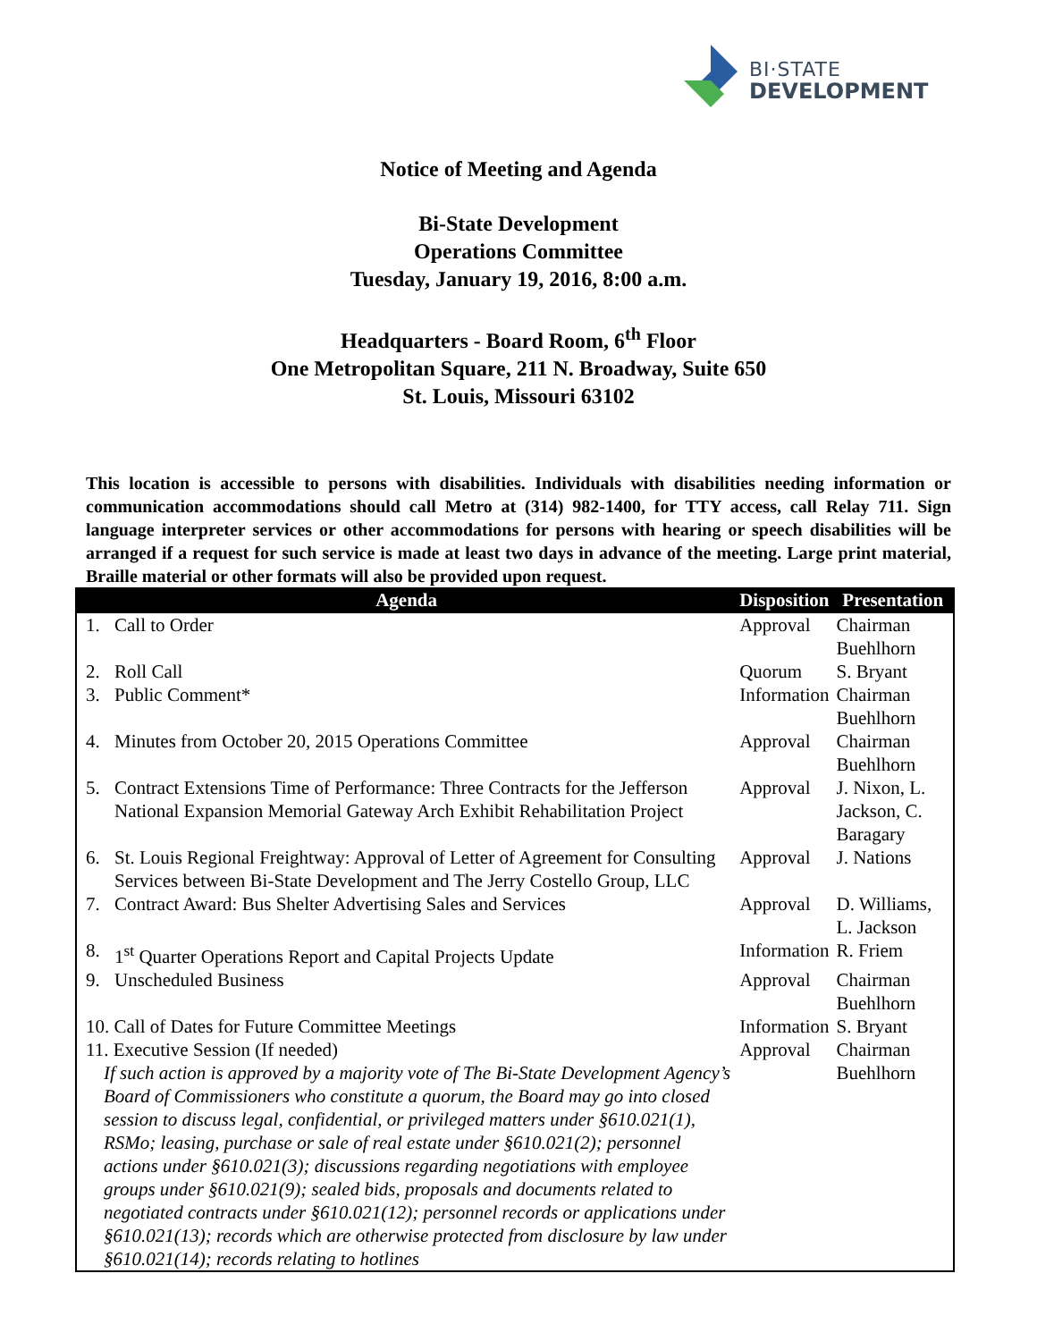BI·STATE
DEVELOPMENT
Notice of Meeting and Agenda
Bi-State Development
Operations Committee
Tuesday, January 19, 2016, 8:00 a.m.
Headquarters - Board Room, 6<sup>th</sup> Floor
One Metropolitan Square, 211 N. Broadway, Suite 650
St. Louis, Missouri 63102
This location is accessible to persons with disabilities. Individuals with disabilities needing information or communication accommodations should call Metro at (314) 982-1400, for TTY access, call Relay 711. Sign language interpreter services or other accommodations for persons with hearing or speech disabilities will be arranged if a request for such service is made at least two days in advance of the meeting. Large print material, Braille material or other formats will also be provided upon request.
| Agenda | | Disposition | Presentation |
| --- | --- | --- | --- |
| 1. | Call to Order | Approval | Chairman Buehlhorn |
| 2. | Roll Call | Quorum | S. Bryant |
| 3. | Public Comment* | Information | Chairman Buehlhorn |
| 4. | Minutes from October 20, 2015 Operations Committee | Approval | Chairman Buehlhorn |
| 5. | Contract Extensions Time of Performance: Three Contracts for the Jefferson National Expansion Memorial Gateway Arch Exhibit Rehabilitation Project | Approval | J. Nixon, L. Jackson, C. Baragary |
| 6. | St. Louis Regional Freightway: Approval of Letter of Agreement for Consulting Services between Bi-State Development and The Jerry Costello Group, LLC | Approval | J. Nations |
| 7. | Contract Award: Bus Shelter Advertising Sales and Services | Approval | D. Williams, L. Jackson |
| 8. | 1<sup>st</sup> Quarter Operations Report and Capital Projects Update | Information | R. Friem |
| 9. | Unscheduled Business | Approval | Chairman Buehlhorn |
| 10. Call of Dates for Future Committee Meetings | | Information | S. Bryant |
| 11. Executive Session (If needed) If such action is approved by a majority vote of The Bi-State Development Agency’s Board of Commissioners who constitute a quorum, the Board may go into closed session to discuss legal, confidential, or privileged matters under §610.021(1), RSMo; leasing, purchase or sale of real estate under §610.021(2); personnel actions under §610.021(3); discussions regarding negotiations with employee groups under §610.021(9); sealed bids, proposals and documents related to negotiated contracts under §610.021(12); personnel records or applications under §610.021(13); records which are otherwise protected from disclosure by law under §610.021(14); records relating to hotlines | | Approval | Chairman Buehlhorn |